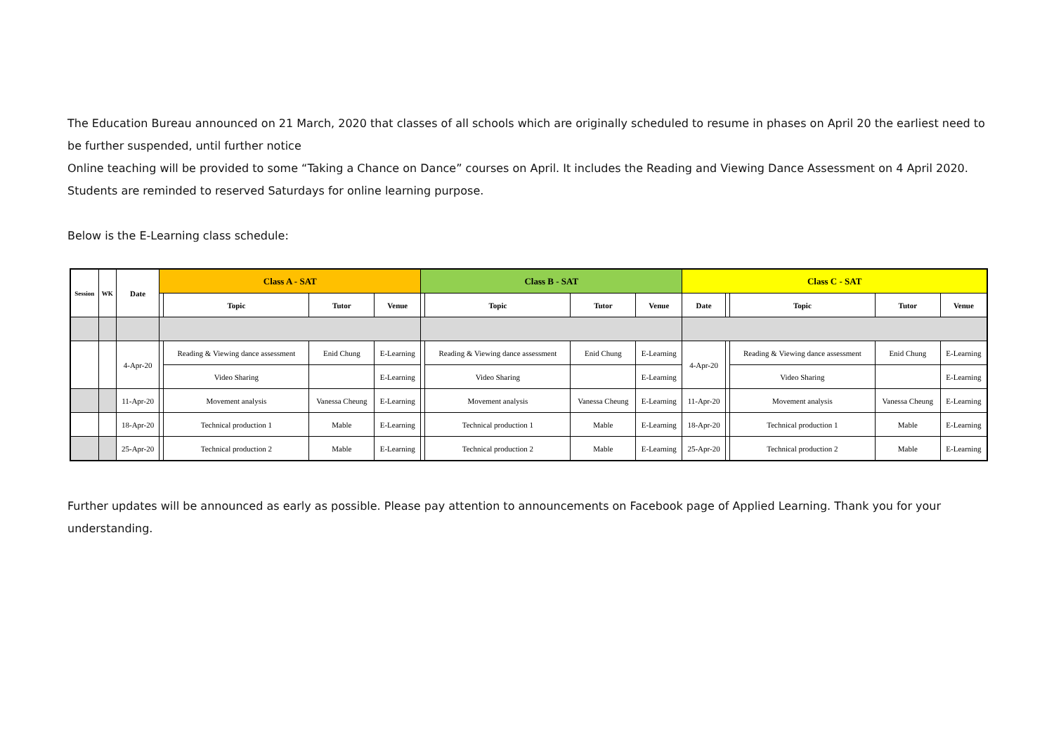The Education Bureau announced on 21 March, 2020 that classes of all schools which are originally scheduled to resume in phases on April 20 the earliest need to be further suspended, until further notice
Online teaching will be provided to some “Taking a Chance on Dance” courses on April. It includes the Reading and Viewing Dance Assessment on 4 April 2020. Students are reminded to reserved Saturdays for online learning purpose.
Below is the E-Learning class schedule:
| Session | WK | Date | Class A - SAT | | | | Class B - SAT | | | | Class C - SAT | | | | |
| --- | --- | --- | --- | --- | --- | --- | --- | --- | --- | --- | --- | --- | --- | --- | --- |
| | | | | Topic | Tutor | Venue | | Topic | Tutor | Venue | Date | | Topic | Tutor | Venue |
| | | 4-Apr-20 | | Reading & Viewing dance assessment | Enid Chung | E-Learning | | Reading & Viewing dance assessment | Enid Chung | E-Learning | 4-Apr-20 | | Reading & Viewing dance assessment | Enid Chung | E-Learning |
| | | | | Video Sharing | | E-Learning | | Video Sharing | | E-Learning | | | Video Sharing | | E-Learning |
| | | 11-Apr-20 | | Movement analysis | Vanessa Cheung | E-Learning | | Movement analysis | Vanessa Cheung | E-Learning | 11-Apr-20 | | Movement analysis | Vanessa Cheung | E-Learning |
| | | 18-Apr-20 | | Technical production 1 | Mable | E-Learning | | Technical production 1 | Mable | E-Learning | 18-Apr-20 | | Technical production 1 | Mable | E-Learning |
| | | 25-Apr-20 | | Technical production 2 | Mable | E-Learning | | Technical production 2 | Mable | E-Learning | 25-Apr-20 | | Technical production 2 | Mable | E-Learning |
Further updates will be announced as early as possible. Please pay attention to announcements on Facebook page of Applied Learning. Thank you for your understanding.